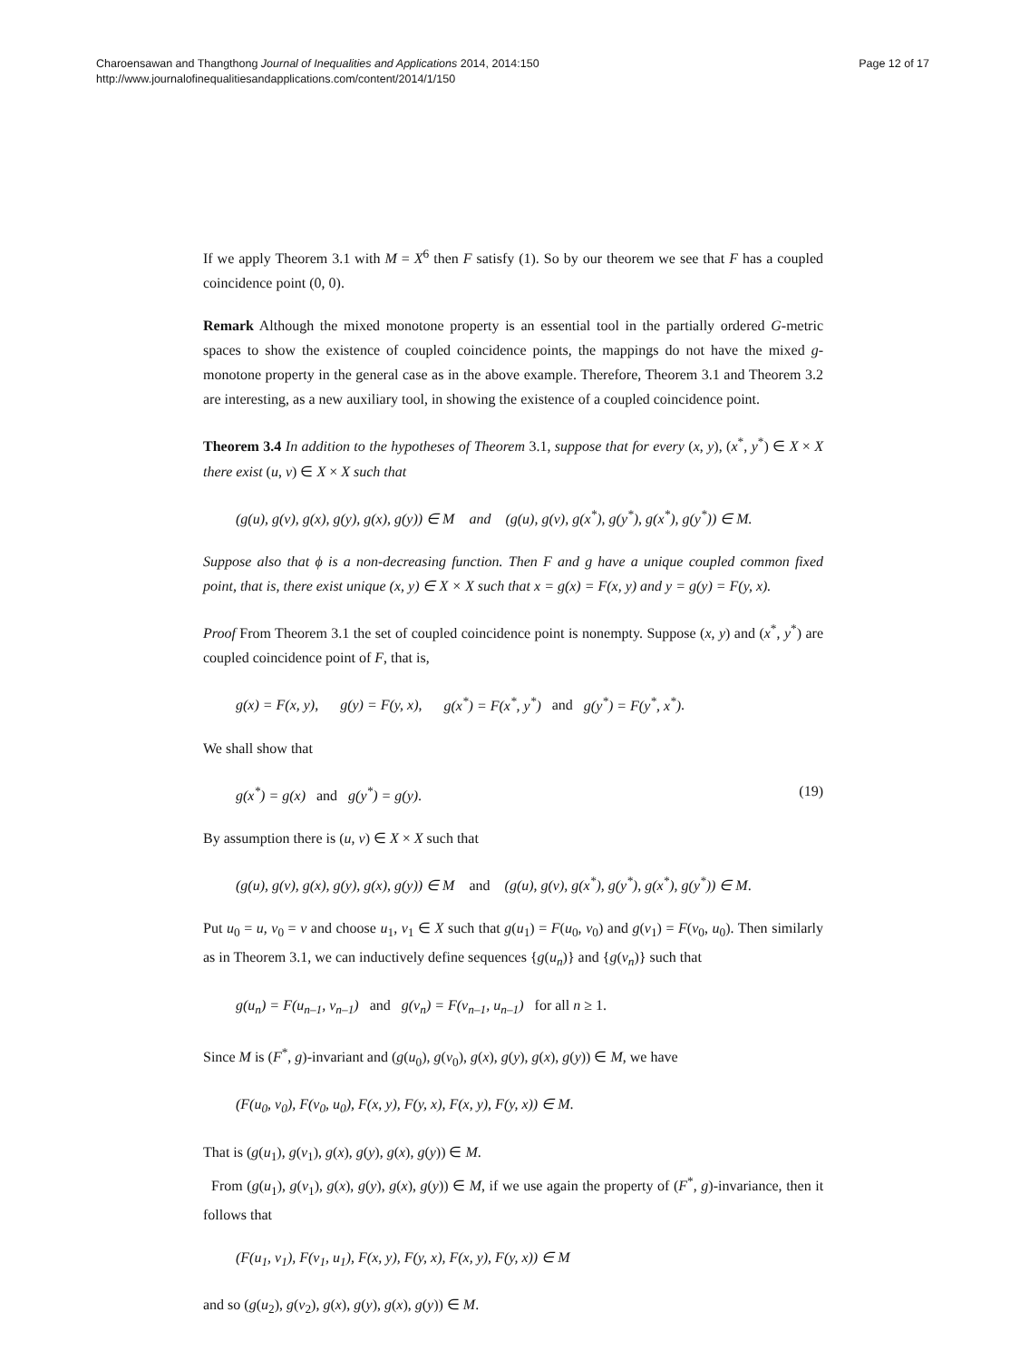Charoensawan and Thangthong Journal of Inequalities and Applications 2014, 2014:150
http://www.journalofinequalitiesandapplications.com/content/2014/1/150
Page 12 of 17
If we apply Theorem 3.1 with M = X<sup>6</sup> then F satisfy (1). So by our theorem we see that F has a coupled coincidence point (0, 0).
Remark Although the mixed monotone property is an essential tool in the partially ordered G-metric spaces to show the existence of coupled coincidence points, the mappings do not have the mixed g-monotone property in the general case as in the above example. Therefore, Theorem 3.1 and Theorem 3.2 are interesting, as a new auxiliary tool, in showing the existence of a coupled coincidence point.
Theorem 3.4 In addition to the hypotheses of Theorem 3.1, suppose that for every (x, y), (x<sup>*</sup>, y<sup>*</sup>) ∈ X × X there exist (u, v) ∈ X × X such that
(g(u), g(v), g(x), g(y), g(x), g(y)) ∈ M and (g(u), g(v), g(x<sup>*</sup>), g(y<sup>*</sup>), g(x<sup>*</sup>), g(y<sup>*</sup>)) ∈ M.
Suppose also that ϕ is a non-decreasing function. Then F and g have a unique coupled common fixed point, that is, there exist unique (x, y) ∈ X × X such that x = g(x) = F(x, y) and y = g(y) = F(y, x).
Proof From Theorem 3.1 the set of coupled coincidence point is nonempty. Suppose (x, y) and (x<sup>*</sup>, y<sup>*</sup>) are coupled coincidence point of F, that is,
g(x) = F(x, y), g(y) = F(y, x), g(x<sup>*</sup>) = F(x<sup>*</sup>, y<sup>*</sup>) and g(y<sup>*</sup>) = F(y<sup>*</sup>, x<sup>*</sup>).
We shall show that
g(x<sup>*</sup>) = g(x) and g(y<sup>*</sup>) = g(y). (19)
By assumption there is (u, v) ∈ X × X such that
(g(u), g(v), g(x), g(y), g(x), g(y)) ∈ M and (g(u), g(v), g(x<sup>*</sup>), g(y<sup>*</sup>), g(x<sup>*</sup>), g(y<sup>*</sup>)) ∈ M.
Put u<sub>0</sub> = u, v<sub>0</sub> = v and choose u<sub>1</sub>, v<sub>1</sub> ∈ X such that g(u<sub>1</sub>) = F(u<sub>0</sub>, v<sub>0</sub>) and g(v<sub>1</sub>) = F(v<sub>0</sub>, u<sub>0</sub>). Then similarly as in Theorem 3.1, we can inductively define sequences {g(u<sub>n</sub>)} and {g(v<sub>n</sub>)} such that
g(u<sub>n</sub>) = F(u<sub>n–1</sub>, v<sub>n–1</sub>) and g(v<sub>n</sub>) = F(v<sub>n–1</sub>, u<sub>n–1</sub>) for all n ≥ 1.
Since M is (F<sup>*</sup>, g)-invariant and (g(u<sub>0</sub>), g(v<sub>0</sub>), g(x), g(y), g(x), g(y)) ∈ M, we have
(F(u<sub>0</sub>, v<sub>0</sub>), F(v<sub>0</sub>, u<sub>0</sub>), F(x, y), F(y, x), F(x, y), F(y, x)) ∈ M.
That is (g(u<sub>1</sub>), g(v<sub>1</sub>), g(x), g(y), g(x), g(y)) ∈ M.
From (g(u<sub>1</sub>), g(v<sub>1</sub>), g(x), g(y), g(x), g(y)) ∈ M, if we use again the property of (F<sup>*</sup>, g)-invariance, then it follows that
(F(u<sub>1</sub>, v<sub>1</sub>), F(v<sub>1</sub>, u<sub>1</sub>), F(x, y), F(y, x), F(x, y), F(y, x)) ∈ M
and so (g(u<sub>2</sub>), g(v<sub>2</sub>), g(x), g(y), g(x), g(y)) ∈ M.